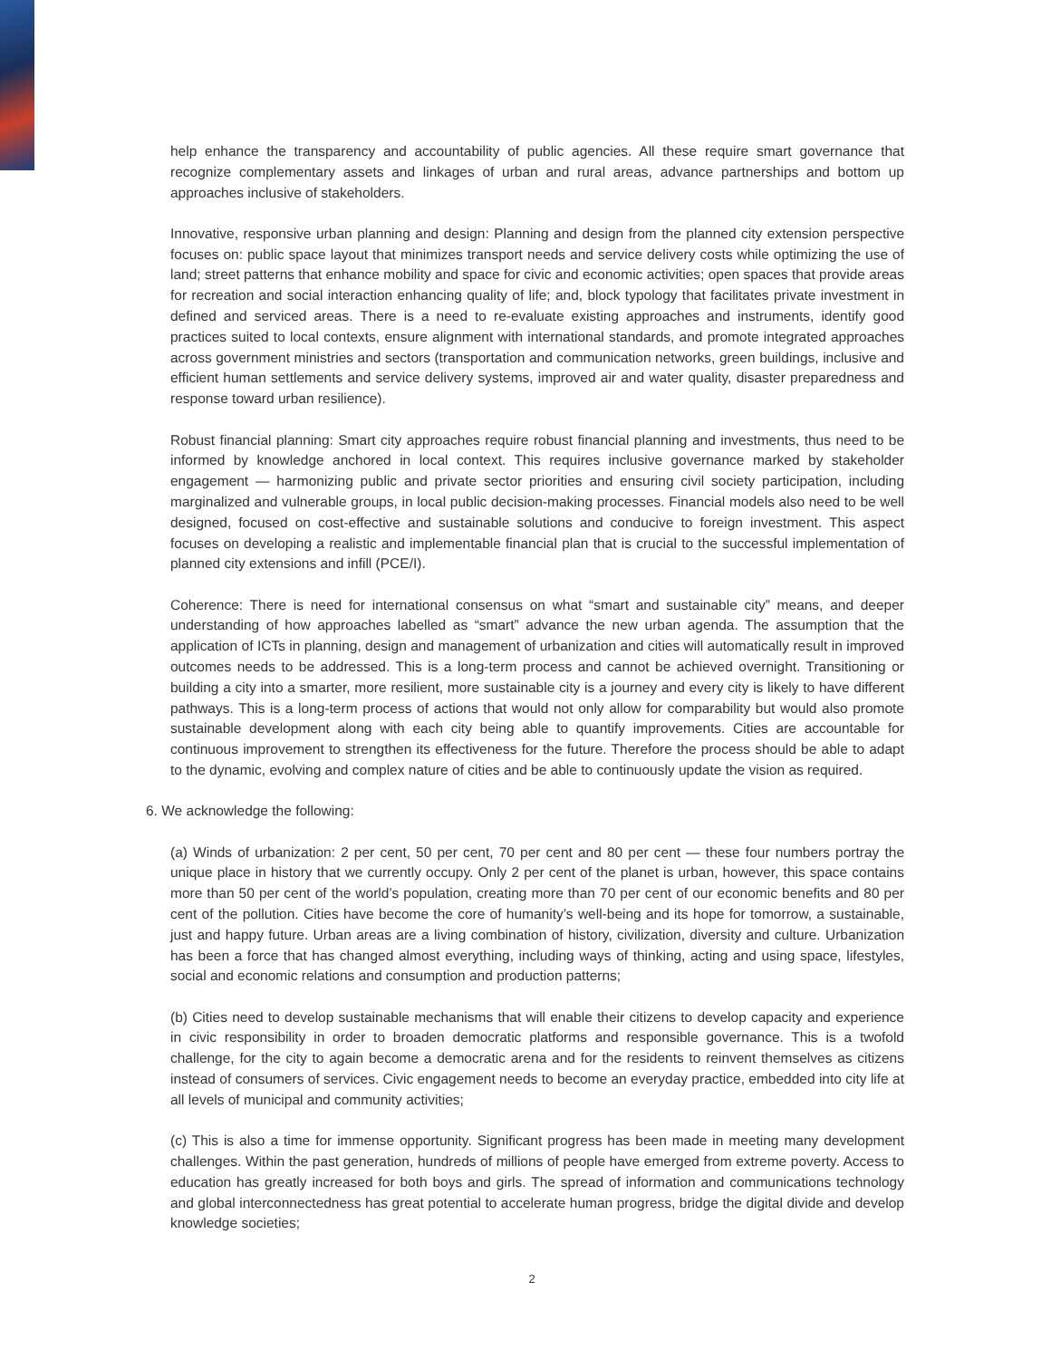help enhance the transparency and accountability of public agencies. All these require smart governance that recognize complementary assets and linkages of urban and rural areas, advance partnerships and bottom up approaches inclusive of stakeholders.
Innovative, responsive urban planning and design: Planning and design from the planned city extension perspective focuses on: public space layout that minimizes transport needs and service delivery costs while optimizing the use of land; street patterns that enhance mobility and space for civic and economic activities; open spaces that provide areas for recreation and social interaction enhancing quality of life; and, block typology that facilitates private investment in defined and serviced areas. There is a need to re-evaluate existing approaches and instruments, identify good practices suited to local contexts, ensure alignment with international standards, and promote integrated approaches across government ministries and sectors (transportation and communication networks, green buildings, inclusive and efficient human settlements and service delivery systems, improved air and water quality, disaster preparedness and response toward urban resilience).
Robust financial planning: Smart city approaches require robust financial planning and investments, thus need to be informed by knowledge anchored in local context. This requires inclusive governance marked by stakeholder engagement — harmonizing public and private sector priorities and ensuring civil society participation, including marginalized and vulnerable groups, in local public decision-making processes. Financial models also need to be well designed, focused on cost-effective and sustainable solutions and conducive to foreign investment. This aspect focuses on developing a realistic and implementable financial plan that is crucial to the successful implementation of planned city extensions and infill (PCE/I).
Coherence: There is need for international consensus on what “smart and sustainable city” means, and deeper understanding of how approaches labelled as “smart” advance the new urban agenda. The assumption that the application of ICTs in planning, design and management of urbanization and cities will automatically result in improved outcomes needs to be addressed. This is a long-term process and cannot be achieved overnight. Transitioning or building a city into a smarter, more resilient, more sustainable city is a journey and every city is likely to have different pathways. This is a long-term process of actions that would not only allow for comparability but would also promote sustainable development along with each city being able to quantify improvements. Cities are accountable for continuous improvement to strengthen its effectiveness for the future. Therefore the process should be able to adapt to the dynamic, evolving and complex nature of cities and be able to continuously update the vision as required.
6. We acknowledge the following:
(a) Winds of urbanization: 2 per cent, 50 per cent, 70 per cent and 80 per cent — these four numbers portray the unique place in history that we currently occupy. Only 2 per cent of the planet is urban, however, this space contains more than 50 per cent of the world’s population, creating more than 70 per cent of our economic benefits and 80 per cent of the pollution. Cities have become the core of humanity’s well-being and its hope for tomorrow, a sustainable, just and happy future. Urban areas are a living combination of history, civilization, diversity and culture. Urbanization has been a force that has changed almost everything, including ways of thinking, acting and using space, lifestyles, social and economic relations and consumption and production patterns;
(b) Cities need to develop sustainable mechanisms that will enable their citizens to develop capacity and experience in civic responsibility in order to broaden democratic platforms and responsible governance. This is a twofold challenge, for the city to again become a democratic arena and for the residents to reinvent themselves as citizens instead of consumers of services. Civic engagement needs to become an everyday practice, embedded into city life at all levels of municipal and community activities;
(c) This is also a time for immense opportunity. Significant progress has been made in meeting many development challenges. Within the past generation, hundreds of millions of people have emerged from extreme poverty. Access to education has greatly increased for both boys and girls. The spread of information and communications technology and global interconnectedness has great potential to accelerate human progress, bridge the digital divide and develop knowledge societies;
2